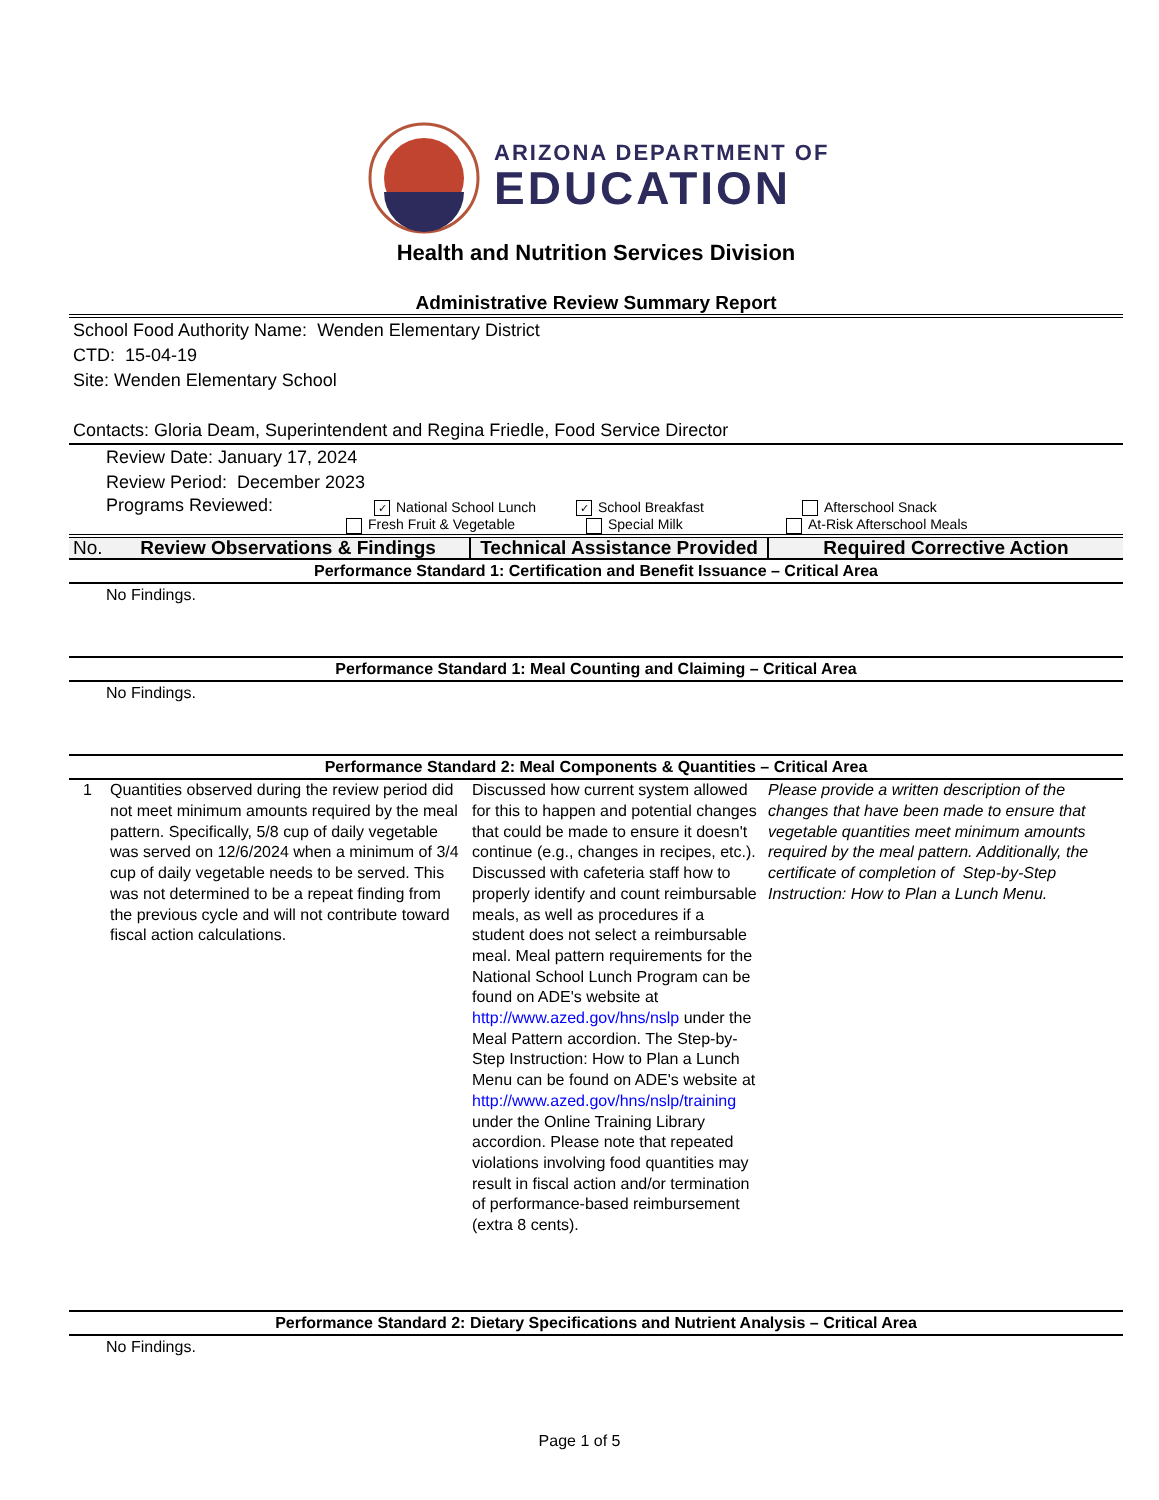ARIZONA DEPARTMENT OF
EDUCATION
Health and Nutrition Services Division
Administrative Review Summary Report
School Food Authority Name: Wenden Elementary District
CTD: 15-04-19
Site: Wenden Elementary School
Contacts: Gloria Deam, Superintendent and Regina Friedle, Food Service Director
Review Date: January 17, 2024
Review Period: December 2023
Programs Reviewed:
✓ National School Lunch
Fresh Fruit & Vegetable
✓ School Breakfast
Special Milk
Afterschool Snack
At-Risk Afterschool Meals
| No. | Review Observations & Findings | Technical Assistance Provided | Required Corrective Action |
Performance Standard 1: Certification and Benefit Issuance – Critical Area
No Findings.
Performance Standard 1: Meal Counting and Claiming – Critical Area
No Findings.
Performance Standard 2: Meal Components & Quantities – Critical Area
| 1 | Quantities observed during the review period did not meet minimum amounts required by the meal pattern. Specifically, 5/8 cup of daily vegetable was served on 12/6/2024 when a minimum of 3/4 cup of daily vegetable needs to be served. This was not determined to be a repeat finding from the previous cycle and will not contribute toward fiscal action calculations. | Discussed how current system allowed for this to happen and potential changes that could be made to ensure it doesn't continue (e.g., changes in recipes, etc.). Discussed with cafeteria staff how to properly identify and count reimbursable meals, as well as procedures if a student does not select a reimbursable meal. Meal pattern requirements for the National School Lunch Program can be found on ADE's website at http://www.azed.gov/hns/nslp under the Meal Pattern accordion. The Step-by-Step Instruction: How to Plan a Lunch Menu can be found on ADE's website at http://www.azed.gov/hns/nslp/training under the Online Training Library accordion. Please note that repeated violations involving food quantities may result in fiscal action and/or termination of performance-based reimbursement (extra 8 cents). | Please provide a written description of the changes that have been made to ensure that vegetable quantities meet minimum amounts required by the meal pattern. Additionally, the certificate of completion of Step-by-Step Instruction: How to Plan a Lunch Menu. |
Performance Standard 2: Dietary Specifications and Nutrient Analysis – Critical Area
No Findings.
Page 1 of 5